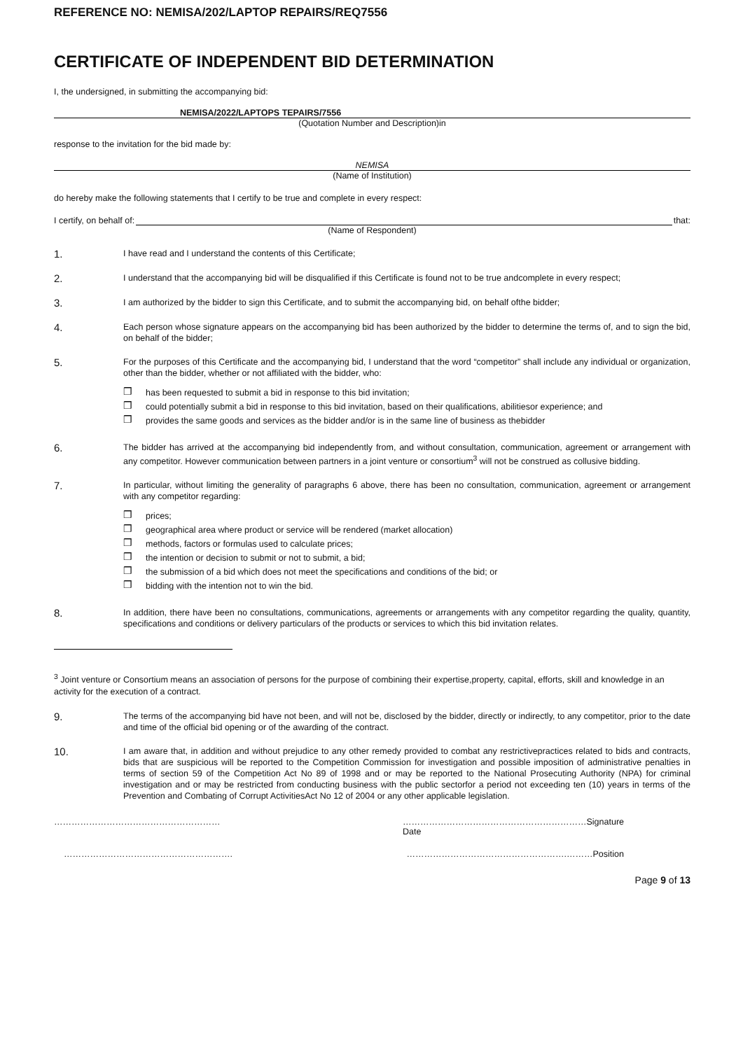REFERENCE NO: NEMISA/202/LAPTOP REPAIRS/REQ7556
CERTIFICATE OF INDEPENDENT BID DETERMINATION
I, the undersigned, in submitting the accompanying bid:
NEMISA/2022/LAPTOPS TEPAIRS/7556
(Quotation Number and Description)in
response to the invitation for the bid made by:
NEMISA
(Name of Institution)
do hereby make the following statements that I certify to be true and complete in every respect:
I certify, on behalf of: that:
(Name of Respondent)
1.
I have read and I understand the contents of this Certificate;
2.
I understand that the accompanying bid will be disqualified if this Certificate is found not to be true andcomplete in every respect;
3.
I am authorized by the bidder to sign this Certificate, and to submit the accompanying bid, on behalf ofthe bidder;
4.
Each person whose signature appears on the accompanying bid has been authorized by the bidder to determine the terms of, and to sign the bid, on behalf of the bidder;
5.
For the purposes of this Certificate and the accompanying bid, I understand that the word “competitor” shall include any individual or organization, other than the bidder, whether or not affiliated with the bidder, who:
❒ has been requested to submit a bid in response to this bid invitation;
❒ could potentially submit a bid in response to this bid invitation, based on their qualifications, abilitiesor experience; and
❒ provides the same goods and services as the bidder and/or is in the same line of business as thebidder
6.
The bidder has arrived at the accompanying bid independently from, and without consultation, communication, agreement or arrangement with any competitor. However communication between partners in a joint venture or consortium<sup>3</sup> will not be construed as collusive bidding.
7.
In particular, without limiting the generality of paragraphs 6 above, there has been no consultation, communication, agreement or arrangement with any competitor regarding:
❒ prices;
❒ geographical area where product or service will be rendered (market allocation)
❒ methods, factors or formulas used to calculate prices;
❒ the intention or decision to submit or not to submit, a bid;
❒ the submission of a bid which does not meet the specifications and conditions of the bid; or
❒ bidding with the intention not to win the bid.
8.
In addition, there have been no consultations, communications, agreements or arrangements with any competitor regarding the quality, quantity, specifications and conditions or delivery particulars of the products or services to which this bid invitation relates.
<sup>3</sup> Joint venture or Consortium means an association of persons for the purpose of combining their expertise,property, capital, efforts, skill and knowledge in an activity for the execution of a contract.
9.
The terms of the accompanying bid have not been, and will not be, disclosed by the bidder, directly or indirectly, to any competitor, prior to the date and time of the official bid opening or of the awarding of the contract.
10.
I am aware that, in addition and without prejudice to any other remedy provided to combat any restrictivepractices related to bids and contracts, bids that are suspicious will be reported to the Competition Commission for investigation and possible imposition of administrative penalties in terms of section 59 of the Competition Act No 89 of 1998 and or may be reported to the National Prosecuting Authority (NPA) for criminal investigation and or may be restricted from conducting business with the public sectorfor a period not exceeding ten (10) years in terms of the Prevention and Combating of Corrupt ActivitiesAct No 12 of 2004 or any other applicable legislation.
………………………………………………… ………………………………………………………Signature
Date
…………………………………………………. ……………………………………………….………Position
Page 9 of 13